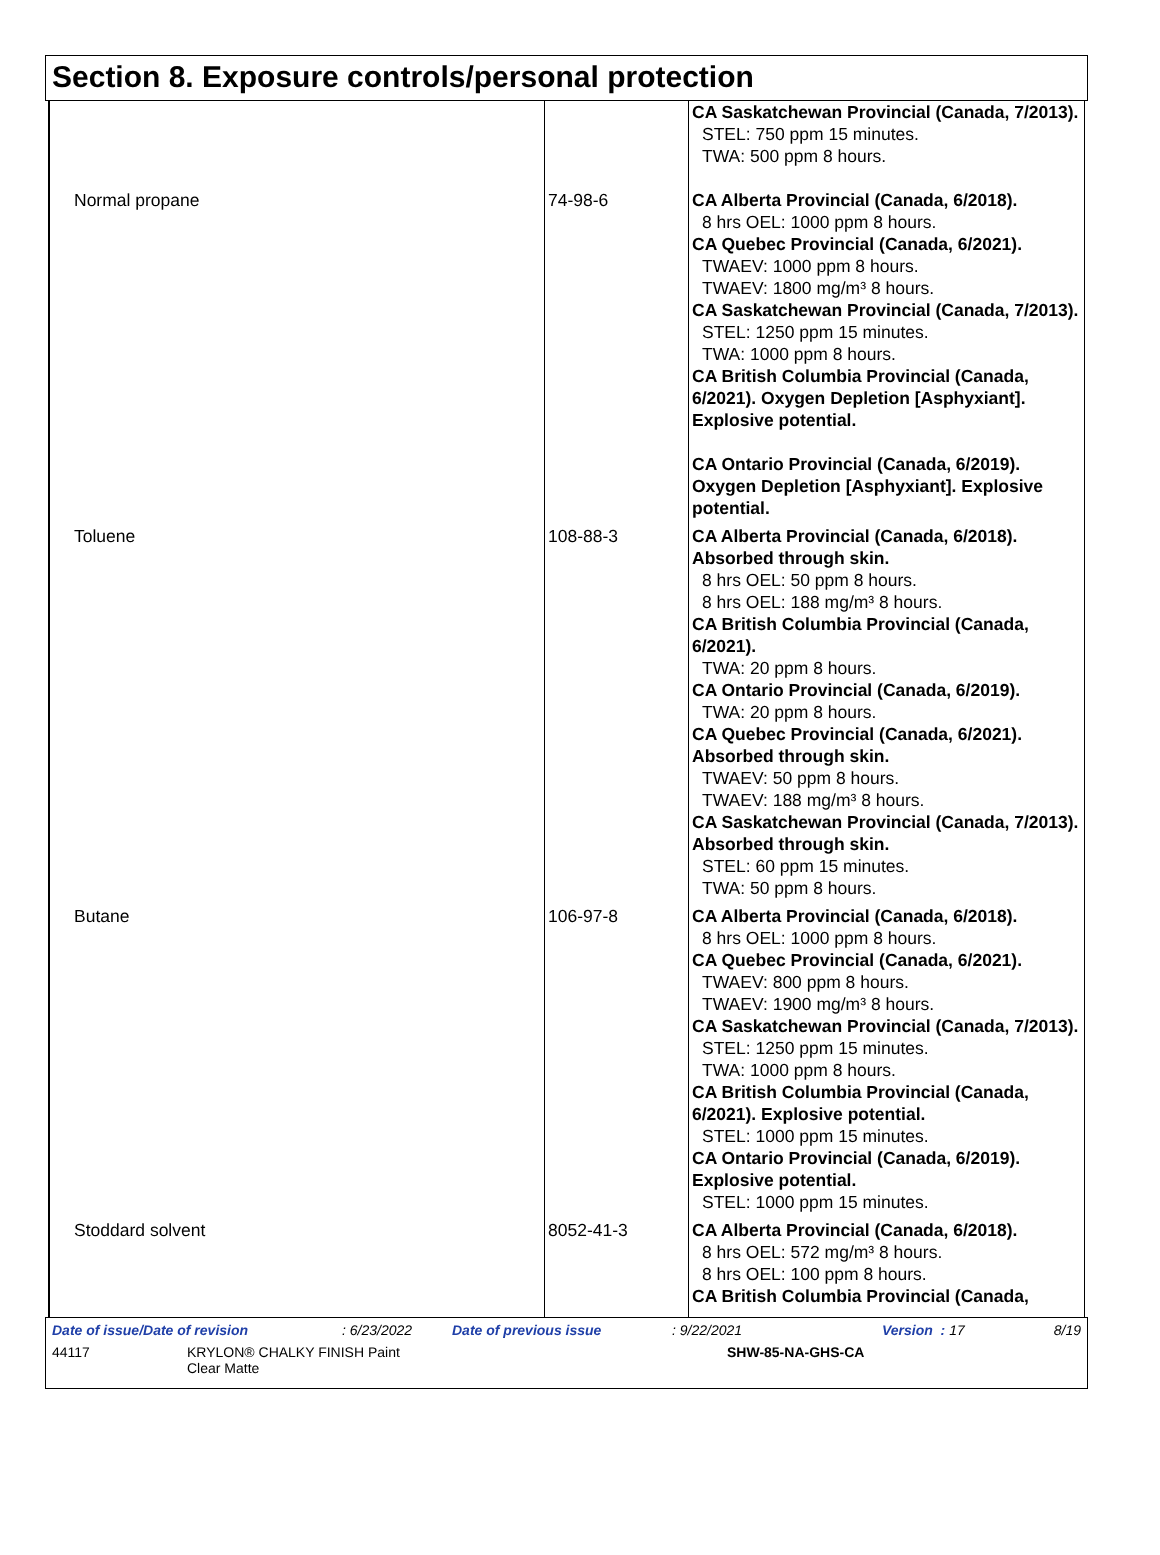Section 8. Exposure controls/personal protection
| | | CA Saskatchewan Provincial (Canada, 7/2013). STEL: 750 ppm 15 minutes. TWA: 500 ppm 8 hours. |
| Normal propane | 74-98-6 | CA Alberta Provincial (Canada, 6/2018). 8 hrs OEL: 1000 ppm 8 hours. CA Quebec Provincial (Canada, 6/2021). TWAEV: 1000 ppm 8 hours. TWAEV: 1800 mg/m³ 8 hours. CA Saskatchewan Provincial (Canada, 7/2013). STEL: 1250 ppm 15 minutes. TWA: 1000 ppm 8 hours. CA British Columbia Provincial (Canada, 6/2021). Oxygen Depletion [Asphyxiant]. Explosive potential. CA Ontario Provincial (Canada, 6/2019). Oxygen Depletion [Asphyxiant]. Explosive potential. |
| Toluene | 108-88-3 | CA Alberta Provincial (Canada, 6/2018). Absorbed through skin. 8 hrs OEL: 50 ppm 8 hours. 8 hrs OEL: 188 mg/m³ 8 hours. CA British Columbia Provincial (Canada, 6/2021). TWA: 20 ppm 8 hours. CA Ontario Provincial (Canada, 6/2019). TWA: 20 ppm 8 hours. CA Quebec Provincial (Canada, 6/2021). Absorbed through skin. TWAEV: 50 ppm 8 hours. TWAEV: 188 mg/m³ 8 hours. CA Saskatchewan Provincial (Canada, 7/2013). Absorbed through skin. STEL: 60 ppm 15 minutes. TWA: 50 ppm 8 hours. |
| Butane | 106-97-8 | CA Alberta Provincial (Canada, 6/2018). 8 hrs OEL: 1000 ppm 8 hours. CA Quebec Provincial (Canada, 6/2021). TWAEV: 800 ppm 8 hours. TWAEV: 1900 mg/m³ 8 hours. CA Saskatchewan Provincial (Canada, 7/2013). STEL: 1250 ppm 15 minutes. TWA: 1000 ppm 8 hours. CA British Columbia Provincial (Canada, 6/2021). Explosive potential. STEL: 1000 ppm 15 minutes. CA Ontario Provincial (Canada, 6/2019). Explosive potential. STEL: 1000 ppm 15 minutes. |
| Stoddard solvent | 8052-41-3 | CA Alberta Provincial (Canada, 6/2018). 8 hrs OEL: 572 mg/m³ 8 hours. 8 hrs OEL: 100 ppm 8 hours. CA British Columbia Provincial (Canada, |
Date of issue/Date of revision: 6/23/2022 Date of previous issue: 9/22/2021 Version : 17 8/19
44117 KRYLON® CHALKY FINISH Paint
Clear Matte SHW-85-NA-GHS-CA